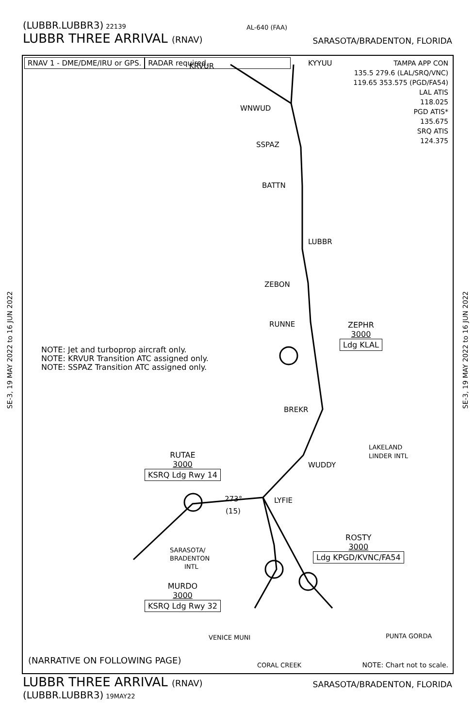(LUBBR.LUBBR3) 22139
AL-640 (FAA)
LUBBR THREE ARRIVAL (RNAV)
SARASOTA/BRADENTON, FLORIDA
KRVUR
KYYUU
WNWUD
SSPAZ
BATTN
LUBBR
ZEBON
RUNNE
BREKR
WUDDY
LYFIE
273°
(15)
LAKELAND
LINDER INTL
SARASOTA/
BRADENTON
INTL
VENICE MUNI
CORAL CREEK
PUNTA GORDA
RNAV 1 - DME/DME/IRU or GPS. RADAR required.
TAMPA APP CON
135.5 279.6 (LAL/SRQ/VNC)
119.65 353.575 (PGD/FA54)
LAL ATIS
118.025
PGD ATIS*
135.675
SRQ ATIS
124.375
NOTE: Jet and turboprop aircraft only.
NOTE: KRVUR Transition ATC assigned only.
NOTE: SSPAZ Transition ATC assigned only.
ZEPHR
3000
Ldg KLAL
RUTAE
3000
KSRQ Ldg Rwy 14
ROSTY
3000
Ldg KPGD/KVNC/FA54
MURDO
3000
KSRQ Ldg Rwy 32
(NARRATIVE ON FOLLOWING PAGE) NOTE: Chart not to scale.
SE-3, 19 MAY 2022 to 16 JUN 2022
SE-3, 19 MAY 2022 to 16 JUN 2022
LUBBR THREE ARRIVAL (RNAV)
SARASOTA/BRADENTON, FLORIDA
(LUBBR.LUBBR3) 19MAY22